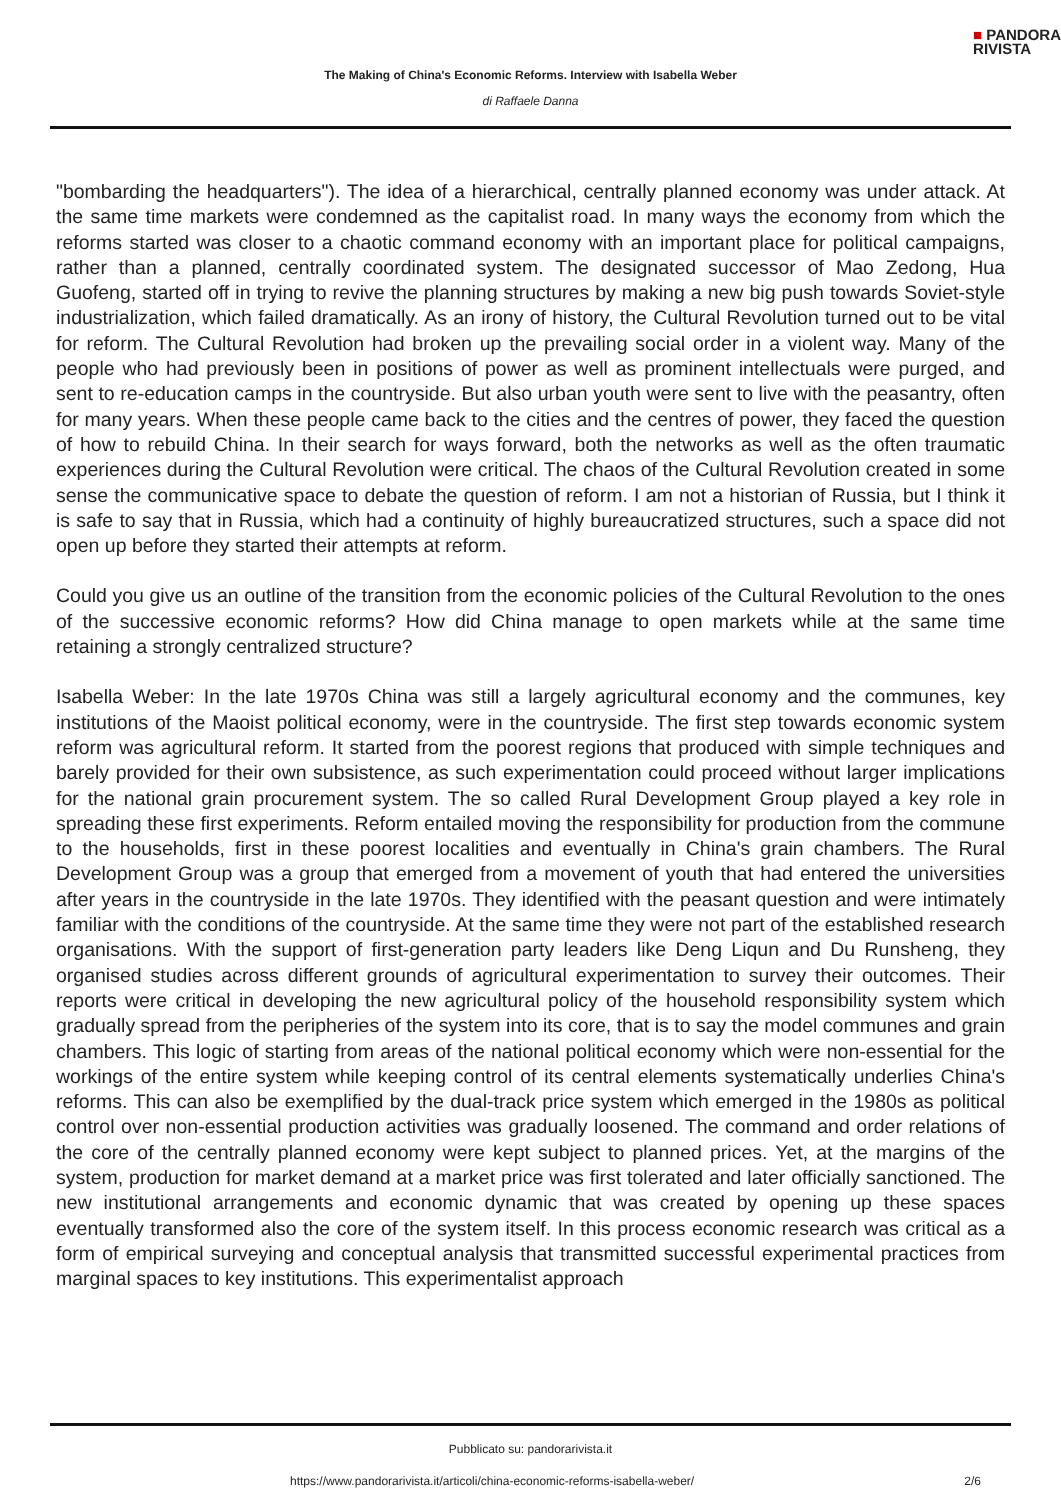■ PANDORA
RIVISTA
The Making of China's Economic Reforms. Interview with Isabella Weber
di Raffaele Danna
"bombarding the headquarters"). The idea of a hierarchical, centrally planned economy was under attack. At the same time markets were condemned as the capitalist road. In many ways the economy from which the reforms started was closer to a chaotic command economy with an important place for political campaigns, rather than a planned, centrally coordinated system. The designated successor of Mao Zedong, Hua Guofeng, started off in trying to revive the planning structures by making a new big push towards Soviet-style industrialization, which failed dramatically. As an irony of history, the Cultural Revolution turned out to be vital for reform. The Cultural Revolution had broken up the prevailing social order in a violent way. Many of the people who had previously been in positions of power as well as prominent intellectuals were purged, and sent to re-education camps in the countryside. But also urban youth were sent to live with the peasantry, often for many years. When these people came back to the cities and the centres of power, they faced the question of how to rebuild China. In their search for ways forward, both the networks as well as the often traumatic experiences during the Cultural Revolution were critical. The chaos of the Cultural Revolution created in some sense the communicative space to debate the question of reform. I am not a historian of Russia, but I think it is safe to say that in Russia, which had a continuity of highly bureaucratized structures, such a space did not open up before they started their attempts at reform.
Could you give us an outline of the transition from the economic policies of the Cultural Revolution to the ones of the successive economic reforms? How did China manage to open markets while at the same time retaining a strongly centralized structure?
Isabella Weber: In the late 1970s China was still a largely agricultural economy and the communes, key institutions of the Maoist political economy, were in the countryside. The first step towards economic system reform was agricultural reform. It started from the poorest regions that produced with simple techniques and barely provided for their own subsistence, as such experimentation could proceed without larger implications for the national grain procurement system. The so called Rural Development Group played a key role in spreading these first experiments. Reform entailed moving the responsibility for production from the commune to the households, first in these poorest localities and eventually in China's grain chambers. The Rural Development Group was a group that emerged from a movement of youth that had entered the universities after years in the countryside in the late 1970s. They identified with the peasant question and were intimately familiar with the conditions of the countryside. At the same time they were not part of the established research organisations. With the support of first-generation party leaders like Deng Liqun and Du Runsheng, they organised studies across different grounds of agricultural experimentation to survey their outcomes. Their reports were critical in developing the new agricultural policy of the household responsibility system which gradually spread from the peripheries of the system into its core, that is to say the model communes and grain chambers. This logic of starting from areas of the national political economy which were non-essential for the workings of the entire system while keeping control of its central elements systematically underlies China's reforms. This can also be exemplified by the dual-track price system which emerged in the 1980s as political control over non-essential production activities was gradually loosened. The command and order relations of the core of the centrally planned economy were kept subject to planned prices. Yet, at the margins of the system, production for market demand at a market price was first tolerated and later officially sanctioned. The new institutional arrangements and economic dynamic that was created by opening up these spaces eventually transformed also the core of the system itself. In this process economic research was critical as a form of empirical surveying and conceptual analysis that transmitted successful experimental practices from marginal spaces to key institutions. This experimentalist approach
Pubblicato su: pandorarivista.it
https://www.pandorarivista.it/articoli/china-economic-reforms-isabella-weber/ 2/6